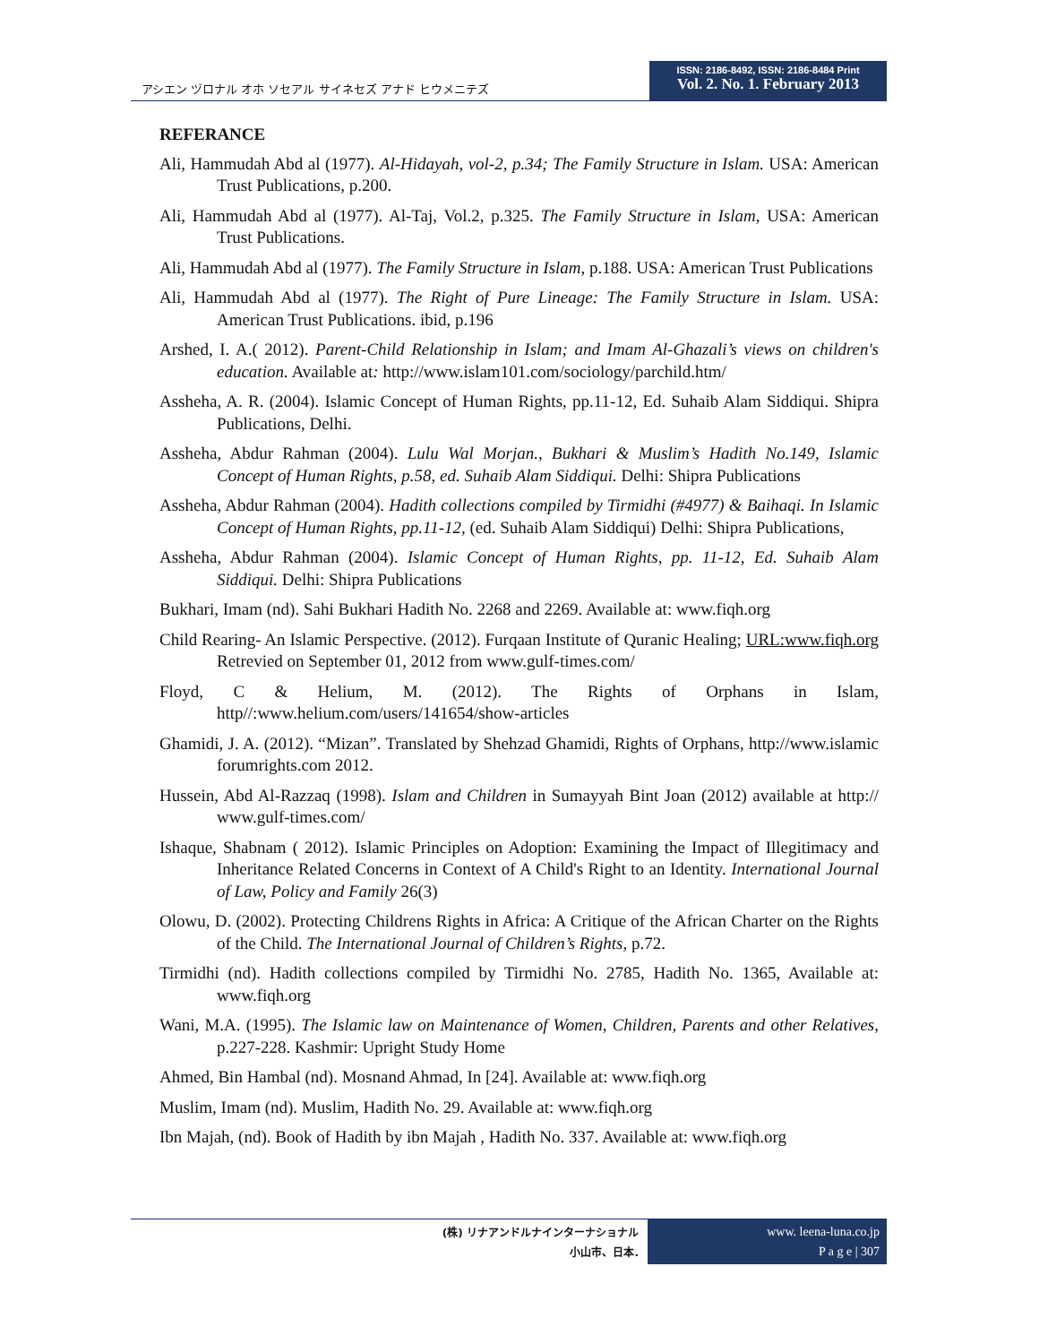アシエン ヅロナル オホ ソセアル サイネセズ アナド ヒウメニテズ
ISSN: 2186-8492, ISSN: 2186-8484 Print
Vol. 2. No. 1. February 2013
REFERANCE
Ali, Hammudah Abd al (1977). Al-Hidayah, vol-2, p.34; The Family Structure in Islam. USA: American Trust Publications, p.200.
Ali, Hammudah Abd al (1977). Al-Taj, Vol.2, p.325. The Family Structure in Islam, USA: American Trust Publications.
Ali, Hammudah Abd al (1977). The Family Structure in Islam, p.188. USA: American Trust Publications
Ali, Hammudah Abd al (1977). The Right of Pure Lineage: The Family Structure in Islam. USA: American Trust Publications. ibid, p.196
Arshed, I. A.( 2012). Parent-Child Relationship in Islam; and Imam Al-Ghazali’s views on children's education. Available at: http://www.islam101.com/sociology/parchild.htm/
Assheha, A. R. (2004). Islamic Concept of Human Rights, pp.11-12, Ed. Suhaib Alam Siddiqui. Shipra Publications, Delhi.
Assheha, Abdur Rahman (2004). Lulu Wal Morjan., Bukhari & Muslim’s Hadith No.149, Islamic Concept of Human Rights, p.58, ed. Suhaib Alam Siddiqui. Delhi: Shipra Publications
Assheha, Abdur Rahman (2004). Hadith collections compiled by Tirmidhi (#4977) & Baihaqi. In Islamic Concept of Human Rights, pp.11-12, (ed. Suhaib Alam Siddiqui) Delhi: Shipra Publications,
Assheha, Abdur Rahman (2004). Islamic Concept of Human Rights, pp. 11-12, Ed. Suhaib Alam Siddiqui. Delhi: Shipra Publications
Bukhari, Imam (nd). Sahi Bukhari Hadith No. 2268 and 2269. Available at: www.fiqh.org
Child Rearing- An Islamic Perspective. (2012). Furqaan Institute of Quranic Healing; URL:www.fiqh.org Retrevied on September 01, 2012 from www.gulf-times.com/
Floyd, C & Helium, M. (2012). The Rights of Orphans in Islam, http//:www.helium.com/users/141654/show-articles
Ghamidi, J. A. (2012). “Mizan”. Translated by Shehzad Ghamidi, Rights of Orphans, http://www.islamic forumrights.com 2012.
Hussein, Abd Al-Razzaq (1998). Islam and Children in Sumayyah Bint Joan (2012) available at http:// www.gulf-times.com/
Ishaque, Shabnam ( 2012). Islamic Principles on Adoption: Examining the Impact of Illegitimacy and Inheritance Related Concerns in Context of A Child's Right to an Identity. International Journal of Law, Policy and Family 26(3)
Olowu, D. (2002). Protecting Childrens Rights in Africa: A Critique of the African Charter on the Rights of the Child. The International Journal of Children’s Rights, p.72.
Tirmidhi (nd). Hadith collections compiled by Tirmidhi No. 2785, Hadith No. 1365, Available at: www.fiqh.org
Wani, M.A. (1995). The Islamic law on Maintenance of Women, Children, Parents and other Relatives, p.227-228. Kashmir: Upright Study Home
Ahmed, Bin Hambal (nd). Mosnand Ahmad, In [24]. Available at: www.fiqh.org
Muslim, Imam (nd). Muslim, Hadith No. 29. Available at: www.fiqh.org
Ibn Majah, (nd). Book of Hadith by ibn Majah , Hadith No. 337. Available at: www.fiqh.org
(株) リナアンドルナインターナショナル
小山市、日本.
www. leena-luna.co.jp
P a g e | 307